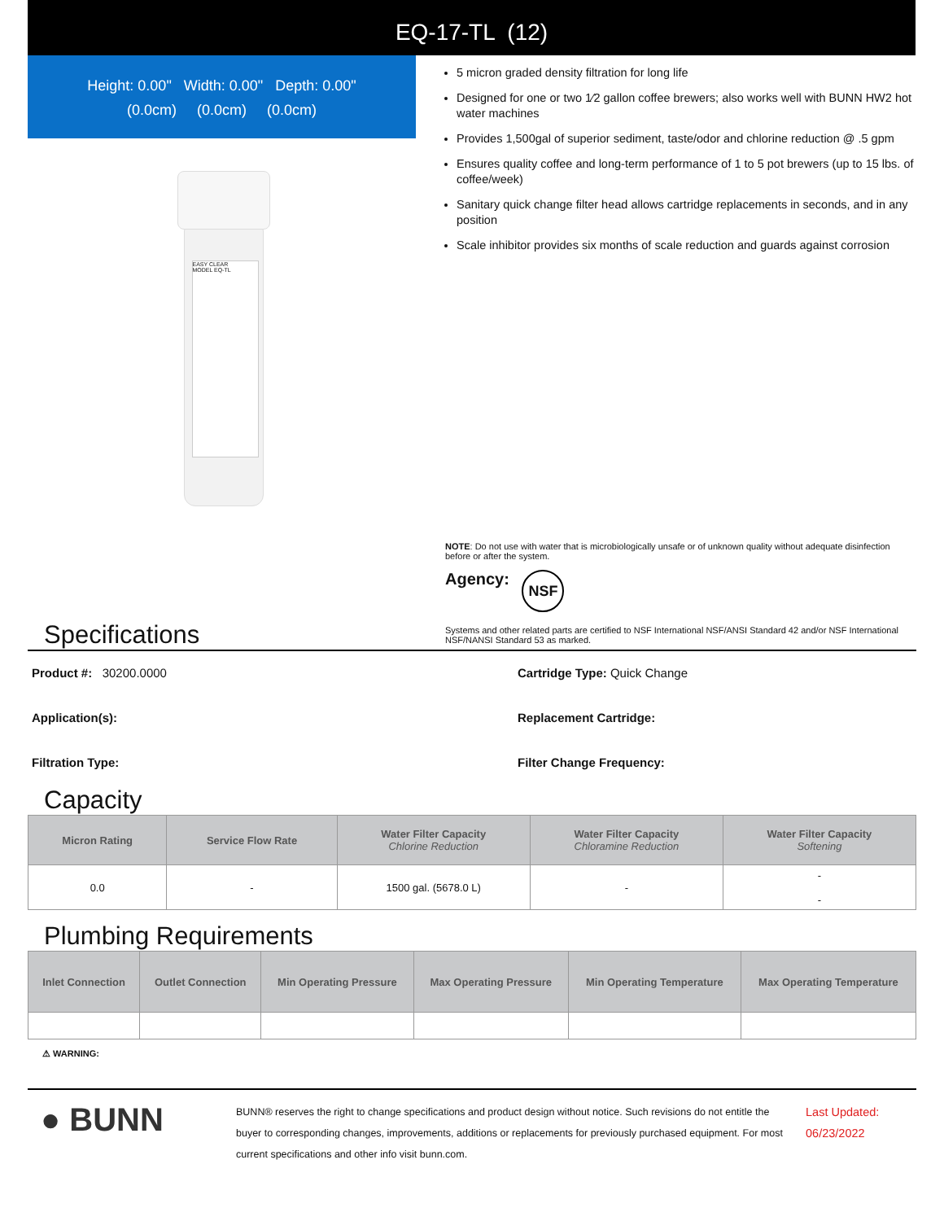EQ-17-TL (12)
Height: 0.00" Width: 0.00" Depth: 0.00"
(0.0cm) (0.0cm) (0.0cm)
EASY CLEAR
MODEL EQ-TL
5 micron graded density filtration for long life
Designed for one or two 1⁄2 gallon coffee brewers; also works well with BUNN HW2 hot water machines
Provides 1,500gal of superior sediment, taste/odor and chlorine reduction @ .5 gpm
Ensures quality coffee and long-term performance of 1 to 5 pot brewers (up to 15 lbs. of coffee/week)
Sanitary quick change filter head allows cartridge replacements in seconds, and in any position
Scale inhibitor provides six months of scale reduction and guards against corrosion
NOTE: Do not use with water that is microbiologically unsafe or of unknown quality without adequate disinfection before or after the system.
Agency: NSF
Systems and other related parts are certified to NSF International NSF/ANSI Standard 42 and/or NSF International NSF/NANSI Standard 53 as marked.
Specifications
Product #: 30200.0000
Cartridge Type: Quick Change
Application(s):
Replacement Cartridge:
Filtration Type:
Filter Change Frequency:
Capacity
| Micron Rating | Service Flow Rate | Water Filter Capacity Chlorine Reduction | Water Filter Capacity Chloramine Reduction | Water Filter Capacity Softening |
| --- | --- | --- | --- | --- |
| 0.0 | - | 1500 gal. (5678.0 L) | - | - - |
Plumbing Requirements
| Inlet Connection | Outlet Connection | Min Operating Pressure | Max Operating Pressure | Min Operating Temperature | Max Operating Temperature |
| --- | --- | --- | --- | --- | --- |
⚠ WARNING:
● BUNN
BUNN® reserves the right to change specifications and product design without notice. Such revisions do not entitle the buyer to corresponding changes, improvements, additions or replacements for previously purchased equipment. For most current specifications and other info visit bunn.com.
Last Updated:
06/23/2022